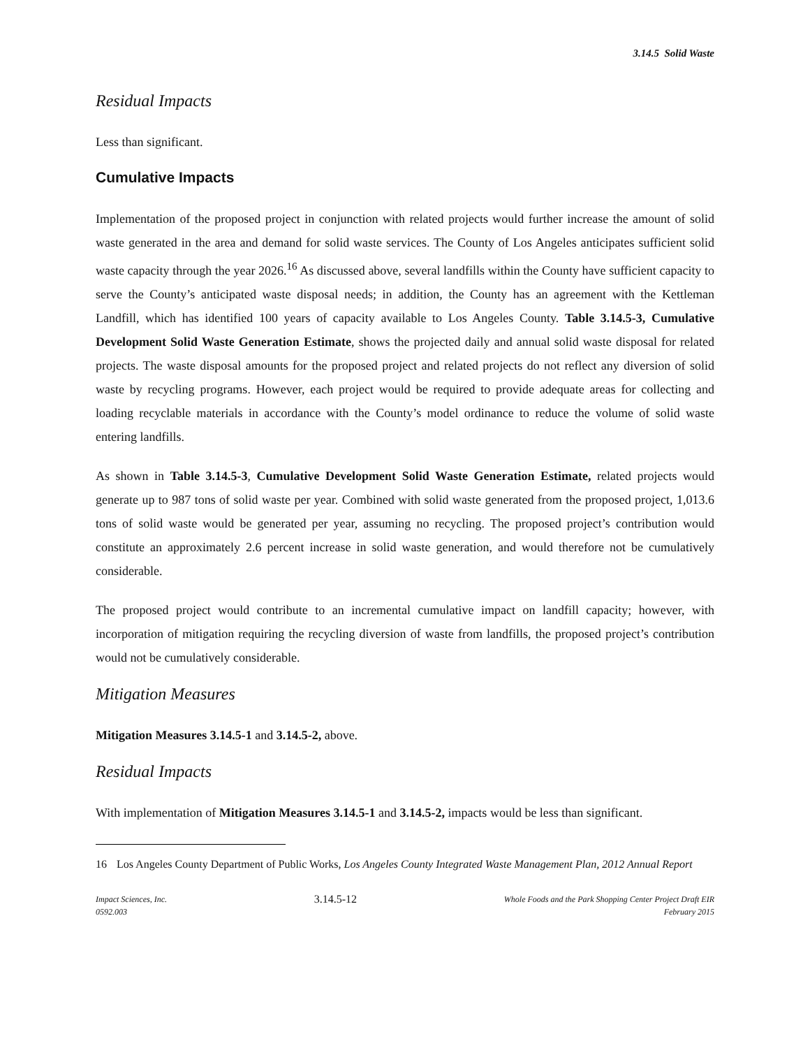3.14.5 Solid Waste
Residual Impacts
Less than significant.
Cumulative Impacts
Implementation of the proposed project in conjunction with related projects would further increase the amount of solid waste generated in the area and demand for solid waste services. The County of Los Angeles anticipates sufficient solid waste capacity through the year 2026.<sup>16</sup> As discussed above, several landfills within the County have sufficient capacity to serve the County’s anticipated waste disposal needs; in addition, the County has an agreement with the Kettleman Landfill, which has identified 100 years of capacity available to Los Angeles County. Table 3.14.5-3, Cumulative Development Solid Waste Generation Estimate, shows the projected daily and annual solid waste disposal for related projects. The waste disposal amounts for the proposed project and related projects do not reflect any diversion of solid waste by recycling programs. However, each project would be required to provide adequate areas for collecting and loading recyclable materials in accordance with the County’s model ordinance to reduce the volume of solid waste entering landfills.
As shown in Table 3.14.5-3, Cumulative Development Solid Waste Generation Estimate, related projects would generate up to 987 tons of solid waste per year. Combined with solid waste generated from the proposed project, 1,013.6 tons of solid waste would be generated per year, assuming no recycling. The proposed project’s contribution would constitute an approximately 2.6 percent increase in solid waste generation, and would therefore not be cumulatively considerable.
The proposed project would contribute to an incremental cumulative impact on landfill capacity; however, with incorporation of mitigation requiring the recycling diversion of waste from landfills, the proposed project’s contribution would not be cumulatively considerable.
Mitigation Measures
Mitigation Measures 3.14.5-1 and 3.14.5-2, above.
Residual Impacts
With implementation of Mitigation Measures 3.14.5-1 and 3.14.5-2, impacts would be less than significant.
16 Los Angeles County Department of Public Works, Los Angeles County Integrated Waste Management Plan, 2012 Annual Report
Impact Sciences, Inc.
0592.003
3.14.5-12
Whole Foods and the Park Shopping Center Project Draft EIR
February 2015